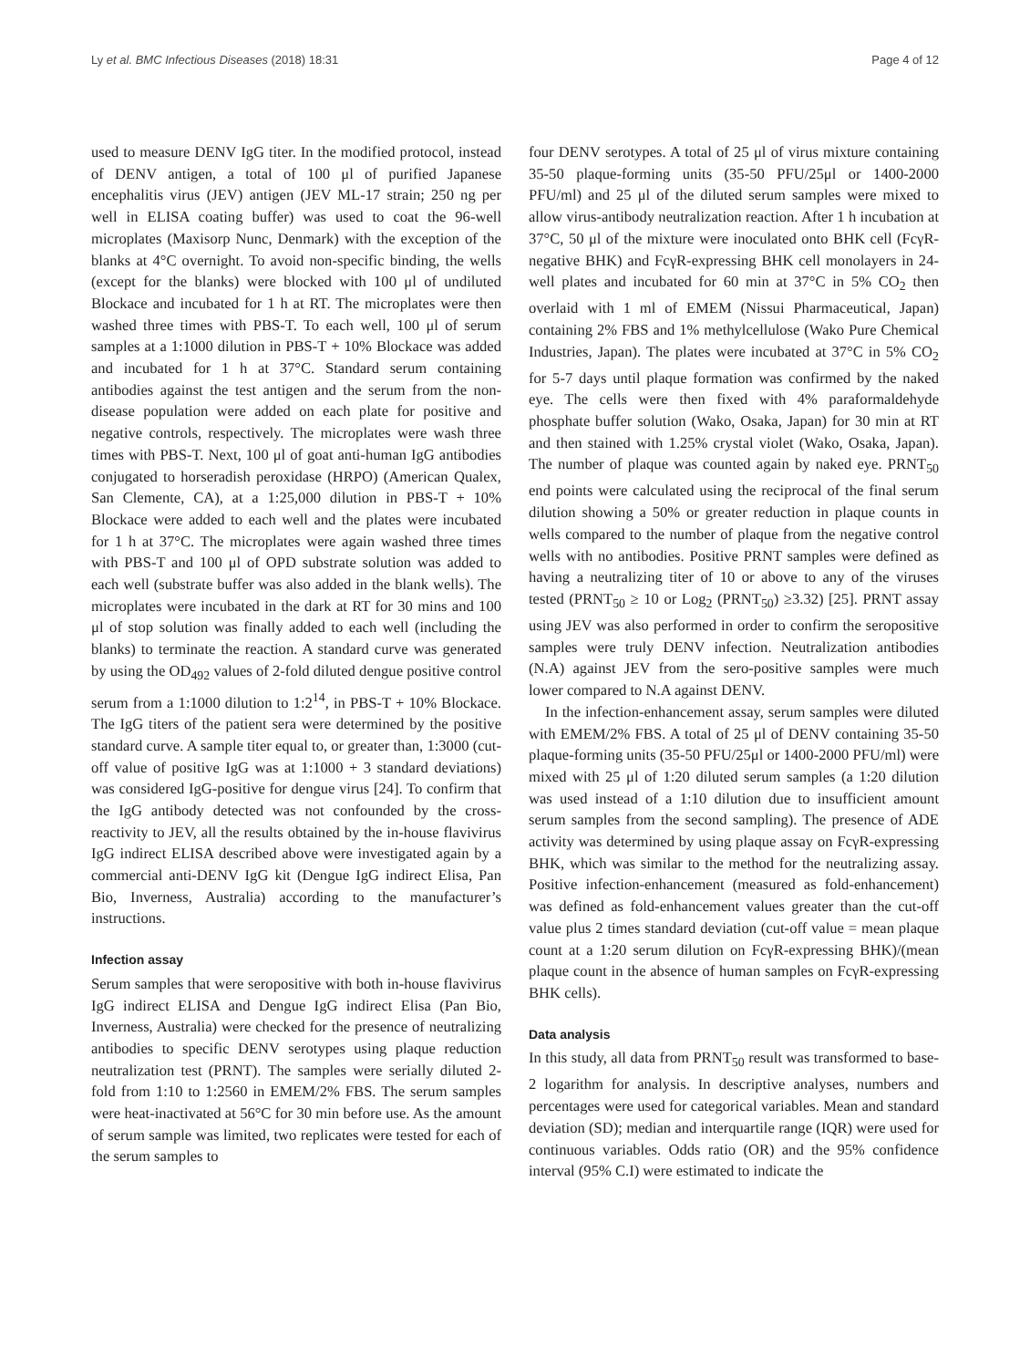Ly et al. BMC Infectious Diseases (2018) 18:31 Page 4 of 12
used to measure DENV IgG titer. In the modified protocol, instead of DENV antigen, a total of 100 μl of purified Japanese encephalitis virus (JEV) antigen (JEV ML-17 strain; 250 ng per well in ELISA coating buffer) was used to coat the 96-well microplates (Maxisorp Nunc, Denmark) with the exception of the blanks at 4°C overnight. To avoid non-specific binding, the wells (except for the blanks) were blocked with 100 μl of undiluted Blockace and incubated for 1 h at RT. The microplates were then washed three times with PBS-T. To each well, 100 μl of serum samples at a 1:1000 dilution in PBS-T + 10% Blockace was added and incubated for 1 h at 37°C. Standard serum containing antibodies against the test antigen and the serum from the non-disease population were added on each plate for positive and negative controls, respectively. The microplates were wash three times with PBS-T. Next, 100 μl of goat anti-human IgG antibodies conjugated to horseradish peroxidase (HRPO) (American Qualex, San Clemente, CA), at a 1:25,000 dilution in PBS-T + 10% Blockace were added to each well and the plates were incubated for 1 h at 37°C. The microplates were again washed three times with PBS-T and 100 μl of OPD substrate solution was added to each well (substrate buffer was also added in the blank wells). The microplates were incubated in the dark at RT for 30 mins and 100 μl of stop solution was finally added to each well (including the blanks) to terminate the reaction. A standard curve was generated by using the OD<sub>492</sub> values of 2-fold diluted dengue positive control serum from a 1:1000 dilution to 1:2<sup>14</sup>, in PBS-T + 10% Blockace. The IgG titers of the patient sera were determined by the positive standard curve. A sample titer equal to, or greater than, 1:3000 (cut-off value of positive IgG was at 1:1000 + 3 standard deviations) was considered IgG-positive for dengue virus [24]. To confirm that the IgG antibody detected was not confounded by the cross-reactivity to JEV, all the results obtained by the in-house flavivirus IgG indirect ELISA described above were investigated again by a commercial anti-DENV IgG kit (Dengue IgG indirect Elisa, Pan Bio, Inverness, Australia) according to the manufacturer’s instructions.
Infection assay
Serum samples that were seropositive with both in-house flavivirus IgG indirect ELISA and Dengue IgG indirect Elisa (Pan Bio, Inverness, Australia) were checked for the presence of neutralizing antibodies to specific DENV serotypes using plaque reduction neutralization test (PRNT). The samples were serially diluted 2-fold from 1:10 to 1:2560 in EMEM/2% FBS. The serum samples were heat-inactivated at 56°C for 30 min before use. As the amount of serum sample was limited, two replicates were tested for each of the serum samples to
four DENV serotypes. A total of 25 μl of virus mixture containing 35-50 plaque-forming units (35-50 PFU/25μl or 1400-2000 PFU/ml) and 25 μl of the diluted serum samples were mixed to allow virus-antibody neutralization reaction. After 1 h incubation at 37°C, 50 μl of the mixture were inoculated onto BHK cell (FcγR-negative BHK) and FcγR-expressing BHK cell monolayers in 24-well plates and incubated for 60 min at 37°C in 5% CO<sub>2</sub> then overlaid with 1 ml of EMEM (Nissui Pharmaceutical, Japan) containing 2% FBS and 1% methylcellulose (Wako Pure Chemical Industries, Japan). The plates were incubated at 37°C in 5% CO<sub>2</sub> for 5-7 days until plaque formation was confirmed by the naked eye. The cells were then fixed with 4% paraformaldehyde phosphate buffer solution (Wako, Osaka, Japan) for 30 min at RT and then stained with 1.25% crystal violet (Wako, Osaka, Japan). The number of plaque was counted again by naked eye. PRNT<sub>50</sub> end points were calculated using the reciprocal of the final serum dilution showing a 50% or greater reduction in plaque counts in wells compared to the number of plaque from the negative control wells with no antibodies. Positive PRNT samples were defined as having a neutralizing titer of 10 or above to any of the viruses tested (PRNT<sub>50</sub> ≥ 10 or Log<sub>2</sub> (PRNT<sub>50</sub>) ≥3.32) [25]. PRNT assay using JEV was also performed in order to confirm the seropositive samples were truly DENV infection. Neutralization antibodies (N.A) against JEV from the sero-positive samples were much lower compared to N.A against DENV.
In the infection-enhancement assay, serum samples were diluted with EMEM/2% FBS. A total of 25 μl of DENV containing 35-50 plaque-forming units (35-50 PFU/25μl or 1400-2000 PFU/ml) were mixed with 25 μl of 1:20 diluted serum samples (a 1:20 dilution was used instead of a 1:10 dilution due to insufficient amount serum samples from the second sampling). The presence of ADE activity was determined by using plaque assay on FcγR-expressing BHK, which was similar to the method for the neutralizing assay. Positive infection-enhancement (measured as fold-enhancement) was defined as fold-enhancement values greater than the cut-off value plus 2 times standard deviation (cut-off value = mean plaque count at a 1:20 serum dilution on FcγR-expressing BHK)/(mean plaque count in the absence of human samples on FcγR-expressing BHK cells).
Data analysis
In this study, all data from PRNT<sub>50</sub> result was transformed to base-2 logarithm for analysis. In descriptive analyses, numbers and percentages were used for categorical variables. Mean and standard deviation (SD); median and interquartile range (IQR) were used for continuous variables. Odds ratio (OR) and the 95% confidence interval (95% C.I) were estimated to indicate the